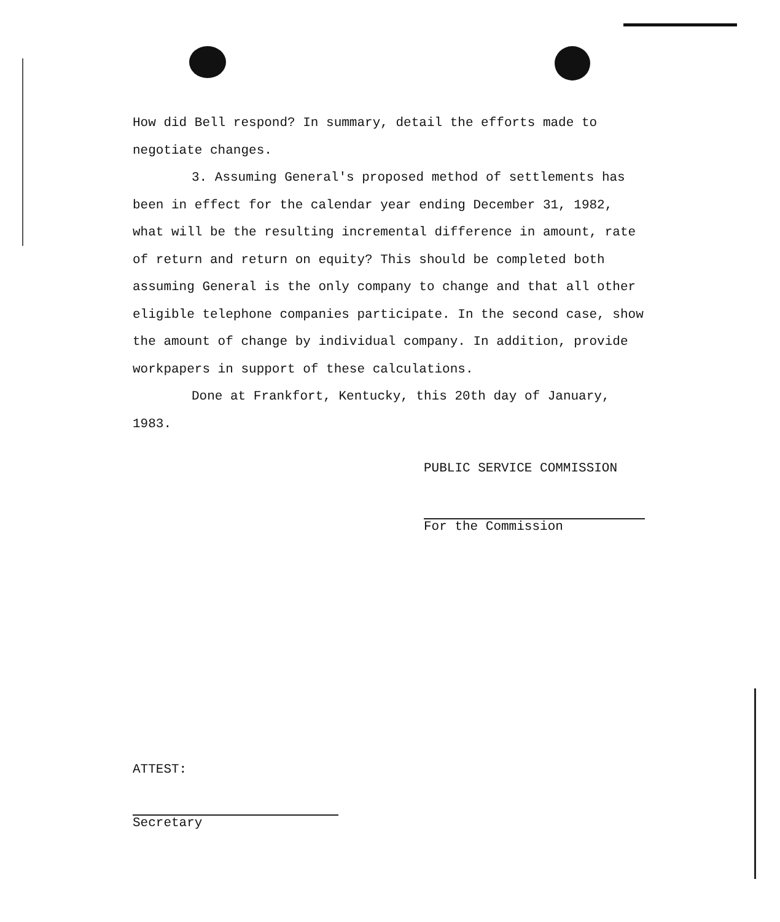How did Bell respond? In summary, detail the efforts made to negotiate changes.
3. Assuming General's proposed method of settlements has been in effect for the calendar year ending December 31, 1982, what will be the resulting incremental difference in amount, rate of return and return on equity? This should be completed both assuming General is the only company to change and that all other eligible telephone companies participate. In the second case, show the amount of change by individual company. In addition, provide workpapers in support of these calculations.
Done at Frankfort, Kentucky, this 20th day of January, 1983.
PUBLIC SERVICE COMMISSION
For the Commission
ATTEST:
Secretary